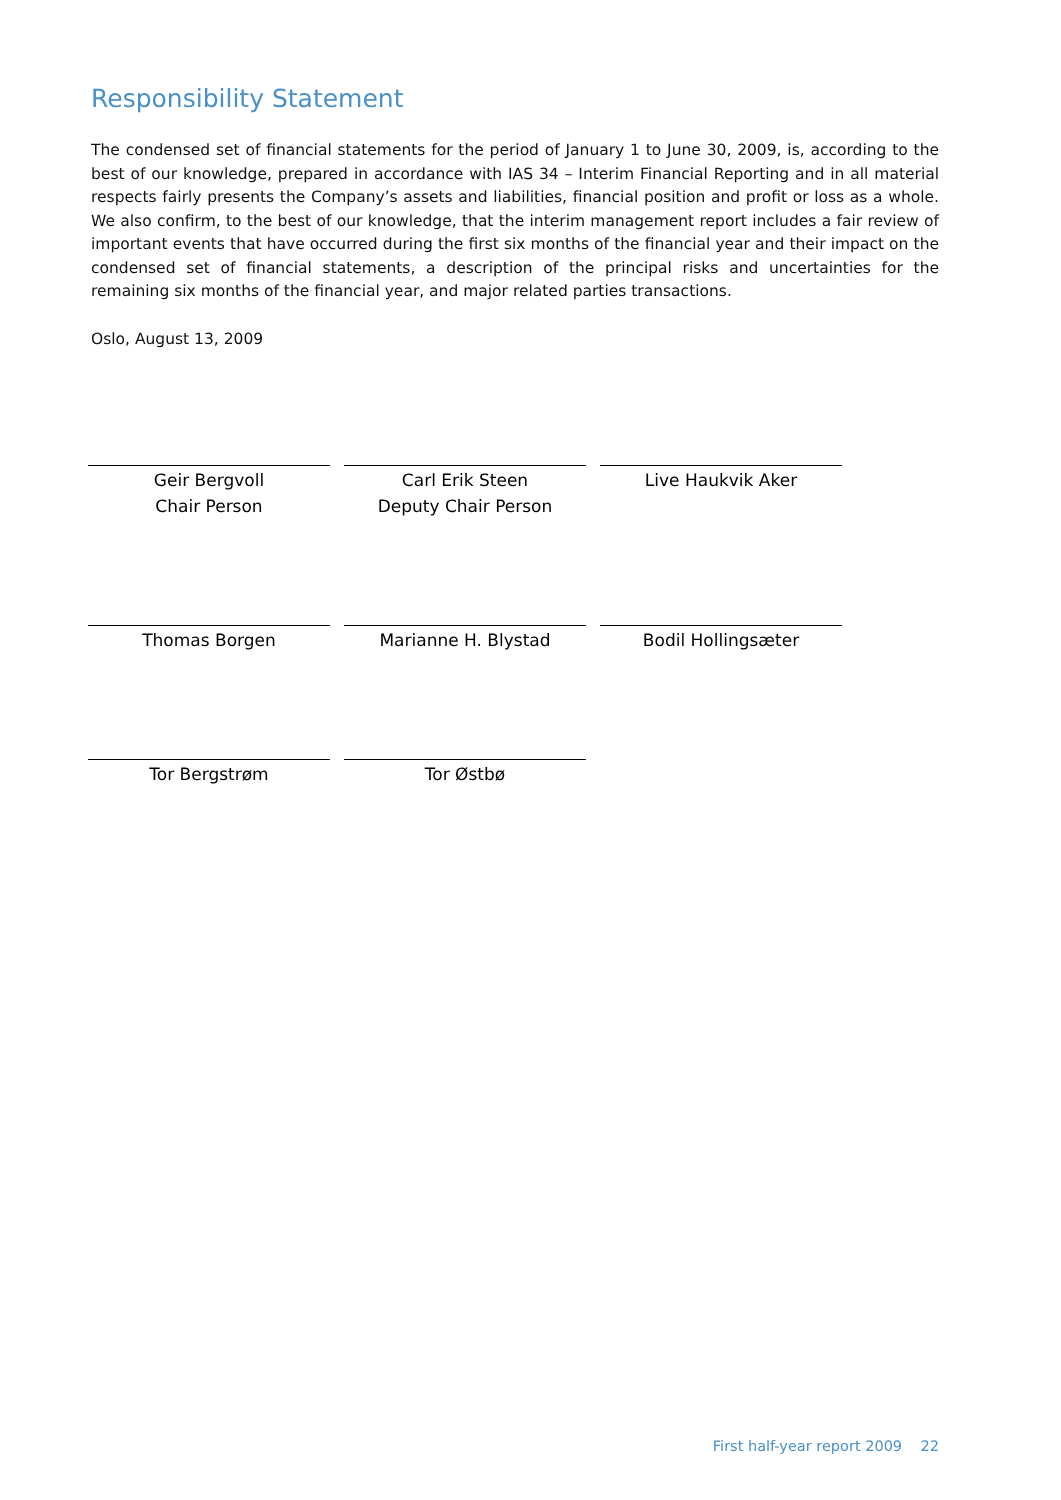Responsibility Statement
The condensed set of financial statements for the period of January 1 to June 30, 2009, is, according to the best of our knowledge, prepared in accordance with IAS 34 – Interim Financial Reporting and in all material respects fairly presents the Company’s assets and liabilities, financial position and profit or loss as a whole. We also confirm, to the best of our knowledge, that the interim management report includes a fair review of important events that have occurred during the first six months of the financial year and their impact on the condensed set of financial statements, a description of the principal risks and uncertainties for the remaining six months of the financial year, and major related parties transactions.
Oslo, August 13, 2009
Geir Bergvoll
Chair Person
Carl Erik Steen
Deputy Chair Person
Live Haukvik Aker
Thomas Borgen Marianne H. Blystad Bodil Hollingsæter
Tor Bergstrøm Tor Østbø
First half-year report 2009 22